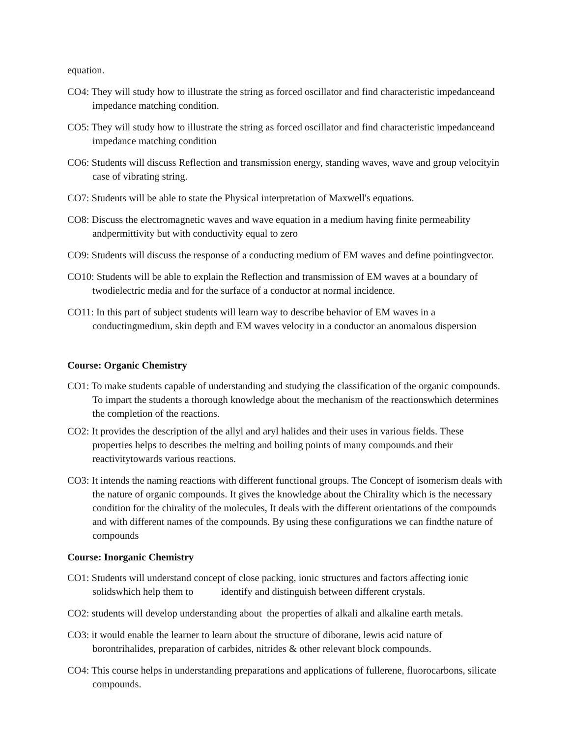equation.
CO4: They will study how to illustrate the string as forced oscillator and find characteristic impedanceand impedance matching condition.
CO5: They will study how to illustrate the string as forced oscillator and find characteristic impedanceand impedance matching condition
CO6: Students will discuss Reflection and transmission energy, standing waves, wave and group velocityin case of vibrating string.
CO7: Students will be able to state the Physical interpretation of Maxwell's equations.
CO8: Discuss the electromagnetic waves and wave equation in a medium having finite permeability andpermittivity but with conductivity equal to zero
CO9: Students will discuss the response of a conducting medium of EM waves and define pointingvector.
CO10: Students will be able to explain the Reflection and transmission of EM waves at a boundary of twodielectric media and for the surface of a conductor at normal incidence.
CO11: In this part of subject students will learn way to describe behavior of EM waves in a conductingmedium, skin depth and EM waves velocity in a conductor an anomalous dispersion
Course: Organic Chemistry
CO1: To make students capable of understanding and studying the classification of the organic compounds. To impart the students a thorough knowledge about the mechanism of the reactionswhich determines the completion of the reactions.
CO2: It provides the description of the allyl and aryl halides and their uses in various fields. These properties helps to describes the melting and boiling points of many compounds and their reactivitytowards various reactions.
CO3: It intends the naming reactions with different functional groups. The Concept of isomerism deals with the nature of organic compounds. It gives the knowledge about the Chirality which is the necessary condition for the chirality of the molecules, It deals with the different orientations of the compounds and with different names of the compounds. By using these configurations we can findthe nature of compounds
Course: Inorganic Chemistry
CO1: Students will understand concept of close packing, ionic structures and factors affecting ionic solidswhich help them to identify and distinguish between different crystals.
CO2: students will develop understanding about the properties of alkali and alkaline earth metals.
CO3: it would enable the learner to learn about the structure of diborane, lewis acid nature of borontrihalides, preparation of carbides, nitrides & other relevant block compounds.
CO4: This course helps in understanding preparations and applications of fullerene, fluorocarbons, silicate compounds.